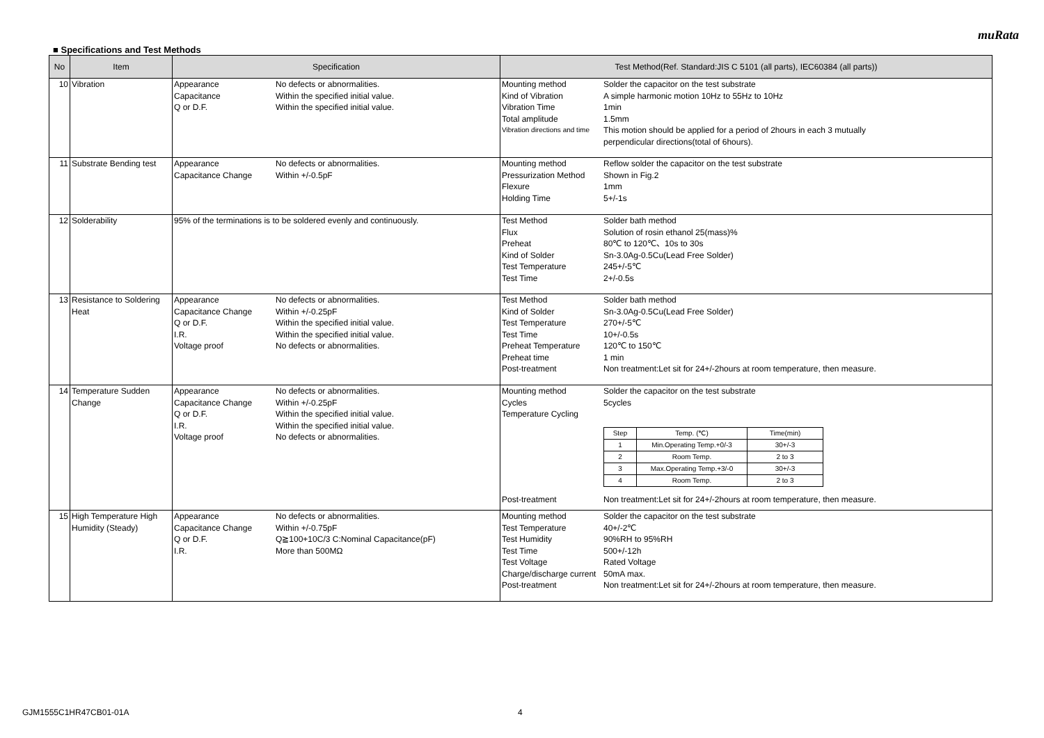muRata
■ Specifications and Test Methods
| No | Item | Specification | Test Method(Ref. Standard:JIS C 5101 (all parts), IEC60384 (all parts)) |
| --- | --- | --- | --- |
| 10 | Vibration | Appearance No defects or abnormalities. Capacitance Within the specified initial value. Q or D.F. Within the specified initial value. | Mounting method Solder the capacitor on the test substrate Kind of Vibration A simple harmonic motion 10Hz to 55Hz to 10Hz Vibration Time 1min Total amplitude 1.5mm Vibration directions and time This motion should be applied for a period of 2hours in each 3 mutually perpendicular directions(total of 6hours). |
| 11 | Substrate Bending test | Appearance No defects or abnormalities. Capacitance Change Within +/-0.5pF | Mounting method Reflow solder the capacitor on the test substrate Pressurization Method Shown in Fig.2 Flexure 1mm Holding Time 5+/-1s |
| 12 | Solderability | 95% of the terminations is to be soldered evenly and continuously. | Test Method Solder bath method Flux Solution of rosin ethanol 25(mass)% Preheat 80℃ to 120℃、10s to 30s Kind of Solder Sn-3.0Ag-0.5Cu(Lead Free Solder) Test Temperature 245+/-5℃ Test Time 2+/-0.5s |
| 13 | Resistance to Soldering Heat | Appearance No defects or abnormalities. Capacitance Change Within +/-0.25pF Q or D.F. Within the specified initial value. I.R. Within the specified initial value. Voltage proof No defects or abnormalities. | Test Method Solder bath method Kind of Solder Sn-3.0Ag-0.5Cu(Lead Free Solder) Test Temperature 270+/-5℃ Test Time 10+/-0.5s Preheat Temperature 120℃ to 150℃ Preheat time 1 min Post-treatment Non treatment:Let sit for 24+/-2hours at room temperature, then measure. |
| 14 | Temperature Sudden Change | Appearance No defects or abnormalities. Capacitance Change Within +/-0.25pF Q or D.F. Within the specified initial value. I.R. Within the specified initial value. Voltage proof No defects or abnormalities. | Mounting method Solder the capacitor on the test substrate Cycles 5cycles Temperature Cycling / Step / Temp. (℃) / Time(min) / / 1 / Min.Operating Temp.+0/-3 / 30+/-3 / / 2 / Room Temp. / 2 to 3 / / 3 / Max.Operating Temp.+3/-0 / 30+/-3 / / 4 / Room Temp. / 2 to 3 / Post-treatment Non treatment:Let sit for 24+/-2hours at room temperature, then measure. |
| 15 | High Temperature High Humidity (Steady) | Appearance No defects or abnormalities. Capacitance Change Within +/-0.75pF Q or D.F. Q≧100+10C/3 C:Nominal Capacitance(pF) I.R. More than 500MΩ | Mounting method Solder the capacitor on the test substrate Test Temperature 40+/-2℃ Test Humidity 90%RH to 95%RH Test Time 500+/-12h Test Voltage Rated Voltage Charge/discharge current 50mA max. Post-treatment Non treatment:Let sit for 24+/-2hours at room temperature, then measure. |
GJM1555C1HR47CB01-01A 4